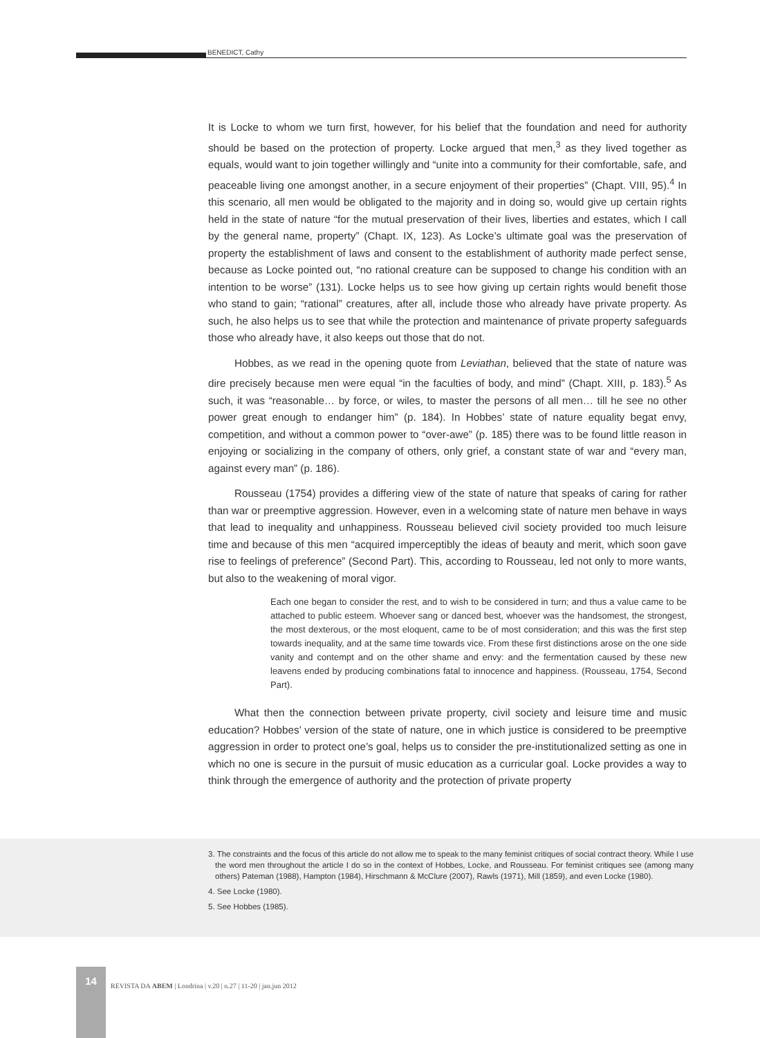BENEDICT, Cathy
It is Locke to whom we turn first, however, for his belief that the foundation and need for authority should be based on the protection of property. Locke argued that men,<sup>3</sup> as they lived together as equals, would want to join together willingly and “unite into a community for their comfortable, safe, and peaceable living one amongst another, in a secure enjoyment of their properties” (Chapt. VIII, 95).<sup>4</sup> In this scenario, all men would be obligated to the majority and in doing so, would give up certain rights held in the state of nature “for the mutual preservation of their lives, liberties and estates, which I call by the general name, property” (Chapt. IX, 123). As Locke’s ultimate goal was the preservation of property the establishment of laws and consent to the establishment of authority made perfect sense, because as Locke pointed out, “no rational creature can be supposed to change his condition with an intention to be worse” (131). Locke helps us to see how giving up certain rights would benefit those who stand to gain; “rational” creatures, after all, include those who already have private property. As such, he also helps us to see that while the protection and maintenance of private property safeguards those who already have, it also keeps out those that do not.
Hobbes, as we read in the opening quote from Leviathan, believed that the state of nature was dire precisely because men were equal “in the faculties of body, and mind” (Chapt. XIII, p. 183).<sup>5</sup> As such, it was “reasonable… by force, or wiles, to master the persons of all men… till he see no other power great enough to endanger him” (p. 184). In Hobbes’ state of nature equality begat envy, competition, and without a common power to “over-awe” (p. 185) there was to be found little reason in enjoying or socializing in the company of others, only grief, a constant state of war and “every man, against every man” (p. 186).
Rousseau (1754) provides a differing view of the state of nature that speaks of caring for rather than war or preemptive aggression. However, even in a welcoming state of nature men behave in ways that lead to inequality and unhappiness. Rousseau believed civil society provided too much leisure time and because of this men “acquired imperceptibly the ideas of beauty and merit, which soon gave rise to feelings of preference” (Second Part). This, according to Rousseau, led not only to more wants, but also to the weakening of moral vigor.
Each one began to consider the rest, and to wish to be considered in turn; and thus a value came to be attached to public esteem. Whoever sang or danced best, whoever was the handsomest, the strongest, the most dexterous, or the most eloquent, came to be of most consideration; and this was the first step towards inequality, and at the same time towards vice. From these first distinctions arose on the one side vanity and contempt and on the other shame and envy: and the fermentation caused by these new leavens ended by producing combinations fatal to innocence and happiness. (Rousseau, 1754, Second Part).
What then the connection between private property, civil society and leisure time and music education? Hobbes’ version of the state of nature, one in which justice is considered to be preemptive aggression in order to protect one’s goal, helps us to consider the pre-institutionalized setting as one in which no one is secure in the pursuit of music education as a curricular goal. Locke provides a way to think through the emergence of authority and the protection of private property
3. The constraints and the focus of this article do not allow me to speak to the many feminist critiques of social contract theory. While I use the word men throughout the article I do so in the context of Hobbes, Locke, and Rousseau. For feminist critiques see (among many others) Pateman (1988), Hampton (1984), Hirschmann & McClure (2007), Rawls (1971), Mill (1859), and even Locke (1980).
4. See Locke (1980).
5. See Hobbes (1985).
14
REVISTA DA ABEM | Londrina | v.20 | n.27 | 11-20 | jan.jun 2012